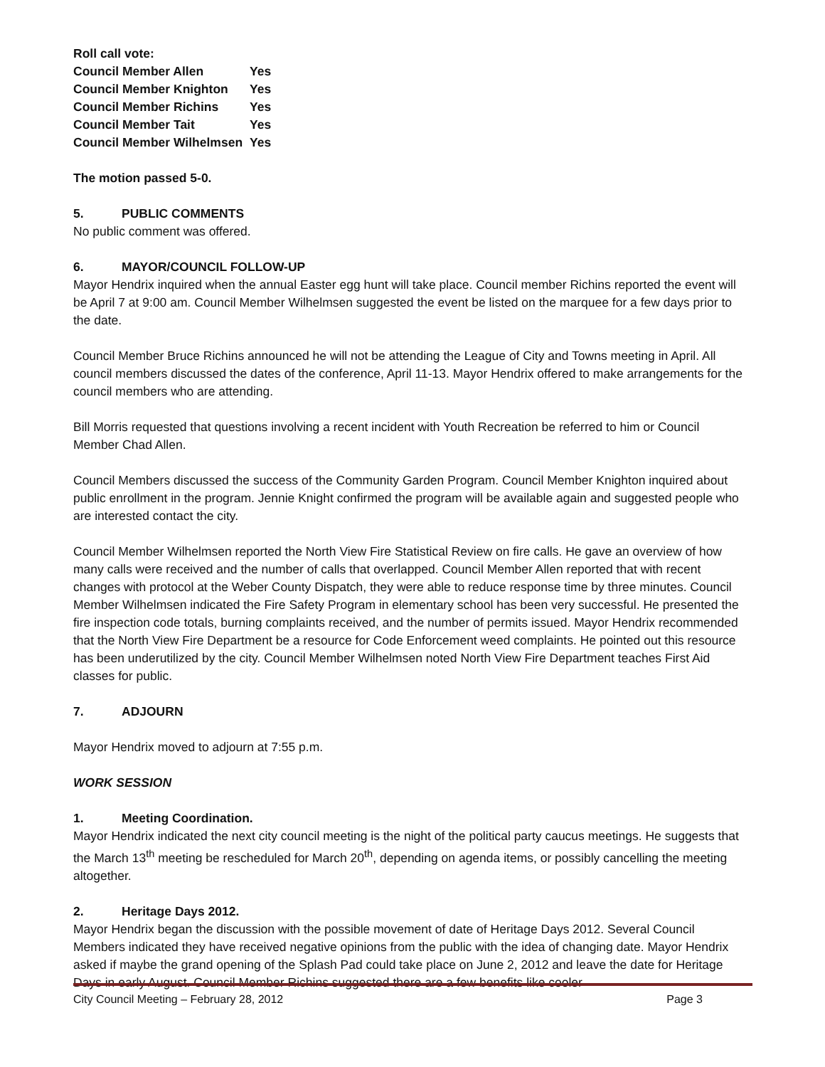Roll call vote:
| Council Member Allen | Yes |
| Council Member Knighton | Yes |
| Council Member Richins | Yes |
| Council Member Tait | Yes |
| Council Member Wilhelmsen | Yes |
The motion passed 5-0.
5. PUBLIC COMMENTS
No public comment was offered.
6. MAYOR/COUNCIL FOLLOW-UP
Mayor Hendrix inquired when the annual Easter egg hunt will take place. Council member Richins reported the event will be April 7 at 9:00 am. Council Member Wilhelmsen suggested the event be listed on the marquee for a few days prior to the date.
Council Member Bruce Richins announced he will not be attending the League of City and Towns meeting in April. All council members discussed the dates of the conference, April 11-13. Mayor Hendrix offered to make arrangements for the council members who are attending.
Bill Morris requested that questions involving a recent incident with Youth Recreation be referred to him or Council Member Chad Allen.
Council Members discussed the success of the Community Garden Program. Council Member Knighton inquired about public enrollment in the program. Jennie Knight confirmed the program will be available again and suggested people who are interested contact the city.
Council Member Wilhelmsen reported the North View Fire Statistical Review on fire calls. He gave an overview of how many calls were received and the number of calls that overlapped. Council Member Allen reported that with recent changes with protocol at the Weber County Dispatch, they were able to reduce response time by three minutes. Council Member Wilhelmsen indicated the Fire Safety Program in elementary school has been very successful. He presented the fire inspection code totals, burning complaints received, and the number of permits issued. Mayor Hendrix recommended that the North View Fire Department be a resource for Code Enforcement weed complaints. He pointed out this resource has been underutilized by the city. Council Member Wilhelmsen noted North View Fire Department teaches First Aid classes for public.
7. ADJOURN
Mayor Hendrix moved to adjourn at 7:55 p.m.
WORK SESSION
1. Meeting Coordination.
Mayor Hendrix indicated the next city council meeting is the night of the political party caucus meetings. He suggests that the March 13<sup>th</sup> meeting be rescheduled for March 20<sup>th</sup>, depending on agenda items, or possibly cancelling the meeting altogether.
2. Heritage Days 2012.
Mayor Hendrix began the discussion with the possible movement of date of Heritage Days 2012. Several Council Members indicated they have received negative opinions from the public with the idea of changing date. Mayor Hendrix asked if maybe the grand opening of the Splash Pad could take place on June 2, 2012 and leave the date for Heritage Days in early August. Council Member Richins suggested there are a few benefits like cooler
City Council Meeting – February 28, 2012 Page 3